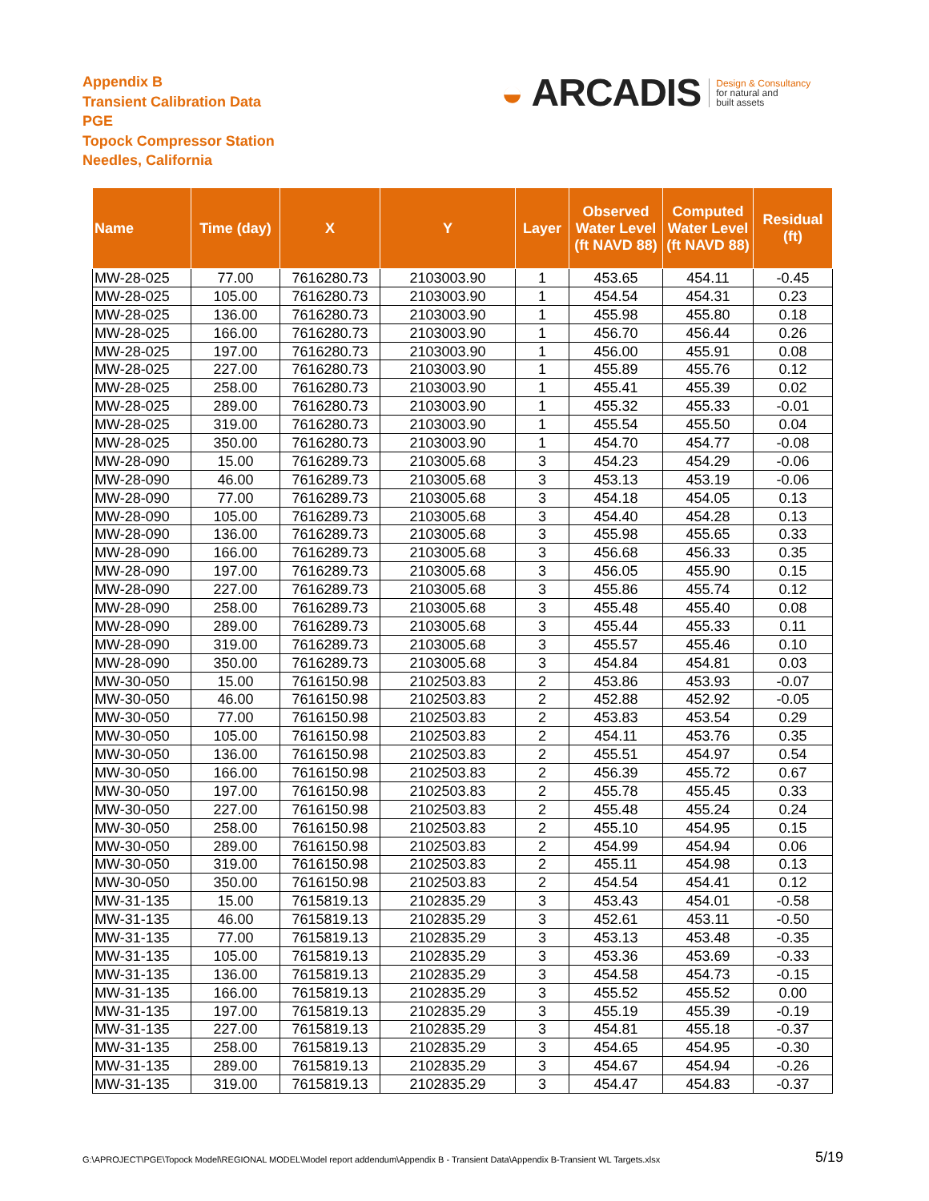Appendix B
Transient Calibration Data
PGE
Topock Compressor Station
Needles, California
◒ ARCADIS
Design & Consultancy
for natural and
built assets
| Name | Time (day) | X | Y | Layer | Observed Water Level (ft NAVD 88) | Computed Water Level (ft NAVD 88) | Residual (ft) |
| --- | --- | --- | --- | --- | --- | --- | --- |
| MW-28-025 | 77.00 | 7616280.73 | 2103003.90 | 1 | 453.65 | 454.11 | -0.45 |
| MW-28-025 | 105.00 | 7616280.73 | 2103003.90 | 1 | 454.54 | 454.31 | 0.23 |
| MW-28-025 | 136.00 | 7616280.73 | 2103003.90 | 1 | 455.98 | 455.80 | 0.18 |
| MW-28-025 | 166.00 | 7616280.73 | 2103003.90 | 1 | 456.70 | 456.44 | 0.26 |
| MW-28-025 | 197.00 | 7616280.73 | 2103003.90 | 1 | 456.00 | 455.91 | 0.08 |
| MW-28-025 | 227.00 | 7616280.73 | 2103003.90 | 1 | 455.89 | 455.76 | 0.12 |
| MW-28-025 | 258.00 | 7616280.73 | 2103003.90 | 1 | 455.41 | 455.39 | 0.02 |
| MW-28-025 | 289.00 | 7616280.73 | 2103003.90 | 1 | 455.32 | 455.33 | -0.01 |
| MW-28-025 | 319.00 | 7616280.73 | 2103003.90 | 1 | 455.54 | 455.50 | 0.04 |
| MW-28-025 | 350.00 | 7616280.73 | 2103003.90 | 1 | 454.70 | 454.77 | -0.08 |
| MW-28-090 | 15.00 | 7616289.73 | 2103005.68 | 3 | 454.23 | 454.29 | -0.06 |
| MW-28-090 | 46.00 | 7616289.73 | 2103005.68 | 3 | 453.13 | 453.19 | -0.06 |
| MW-28-090 | 77.00 | 7616289.73 | 2103005.68 | 3 | 454.18 | 454.05 | 0.13 |
| MW-28-090 | 105.00 | 7616289.73 | 2103005.68 | 3 | 454.40 | 454.28 | 0.13 |
| MW-28-090 | 136.00 | 7616289.73 | 2103005.68 | 3 | 455.98 | 455.65 | 0.33 |
| MW-28-090 | 166.00 | 7616289.73 | 2103005.68 | 3 | 456.68 | 456.33 | 0.35 |
| MW-28-090 | 197.00 | 7616289.73 | 2103005.68 | 3 | 456.05 | 455.90 | 0.15 |
| MW-28-090 | 227.00 | 7616289.73 | 2103005.68 | 3 | 455.86 | 455.74 | 0.12 |
| MW-28-090 | 258.00 | 7616289.73 | 2103005.68 | 3 | 455.48 | 455.40 | 0.08 |
| MW-28-090 | 289.00 | 7616289.73 | 2103005.68 | 3 | 455.44 | 455.33 | 0.11 |
| MW-28-090 | 319.00 | 7616289.73 | 2103005.68 | 3 | 455.57 | 455.46 | 0.10 |
| MW-28-090 | 350.00 | 7616289.73 | 2103005.68 | 3 | 454.84 | 454.81 | 0.03 |
| MW-30-050 | 15.00 | 7616150.98 | 2102503.83 | 2 | 453.86 | 453.93 | -0.07 |
| MW-30-050 | 46.00 | 7616150.98 | 2102503.83 | 2 | 452.88 | 452.92 | -0.05 |
| MW-30-050 | 77.00 | 7616150.98 | 2102503.83 | 2 | 453.83 | 453.54 | 0.29 |
| MW-30-050 | 105.00 | 7616150.98 | 2102503.83 | 2 | 454.11 | 453.76 | 0.35 |
| MW-30-050 | 136.00 | 7616150.98 | 2102503.83 | 2 | 455.51 | 454.97 | 0.54 |
| MW-30-050 | 166.00 | 7616150.98 | 2102503.83 | 2 | 456.39 | 455.72 | 0.67 |
| MW-30-050 | 197.00 | 7616150.98 | 2102503.83 | 2 | 455.78 | 455.45 | 0.33 |
| MW-30-050 | 227.00 | 7616150.98 | 2102503.83 | 2 | 455.48 | 455.24 | 0.24 |
| MW-30-050 | 258.00 | 7616150.98 | 2102503.83 | 2 | 455.10 | 454.95 | 0.15 |
| MW-30-050 | 289.00 | 7616150.98 | 2102503.83 | 2 | 454.99 | 454.94 | 0.06 |
| MW-30-050 | 319.00 | 7616150.98 | 2102503.83 | 2 | 455.11 | 454.98 | 0.13 |
| MW-30-050 | 350.00 | 7616150.98 | 2102503.83 | 2 | 454.54 | 454.41 | 0.12 |
| MW-31-135 | 15.00 | 7615819.13 | 2102835.29 | 3 | 453.43 | 454.01 | -0.58 |
| MW-31-135 | 46.00 | 7615819.13 | 2102835.29 | 3 | 452.61 | 453.11 | -0.50 |
| MW-31-135 | 77.00 | 7615819.13 | 2102835.29 | 3 | 453.13 | 453.48 | -0.35 |
| MW-31-135 | 105.00 | 7615819.13 | 2102835.29 | 3 | 453.36 | 453.69 | -0.33 |
| MW-31-135 | 136.00 | 7615819.13 | 2102835.29 | 3 | 454.58 | 454.73 | -0.15 |
| MW-31-135 | 166.00 | 7615819.13 | 2102835.29 | 3 | 455.52 | 455.52 | 0.00 |
| MW-31-135 | 197.00 | 7615819.13 | 2102835.29 | 3 | 455.19 | 455.39 | -0.19 |
| MW-31-135 | 227.00 | 7615819.13 | 2102835.29 | 3 | 454.81 | 455.18 | -0.37 |
| MW-31-135 | 258.00 | 7615819.13 | 2102835.29 | 3 | 454.65 | 454.95 | -0.30 |
| MW-31-135 | 289.00 | 7615819.13 | 2102835.29 | 3 | 454.67 | 454.94 | -0.26 |
| MW-31-135 | 319.00 | 7615819.13 | 2102835.29 | 3 | 454.47 | 454.83 | -0.37 |
G:\APROJECT\PGE\Topock Model\REGIONAL MODEL\Model report addendum\Appendix B - Transient Data\Appendix B-Transient WL Targets.xlsx
5/19